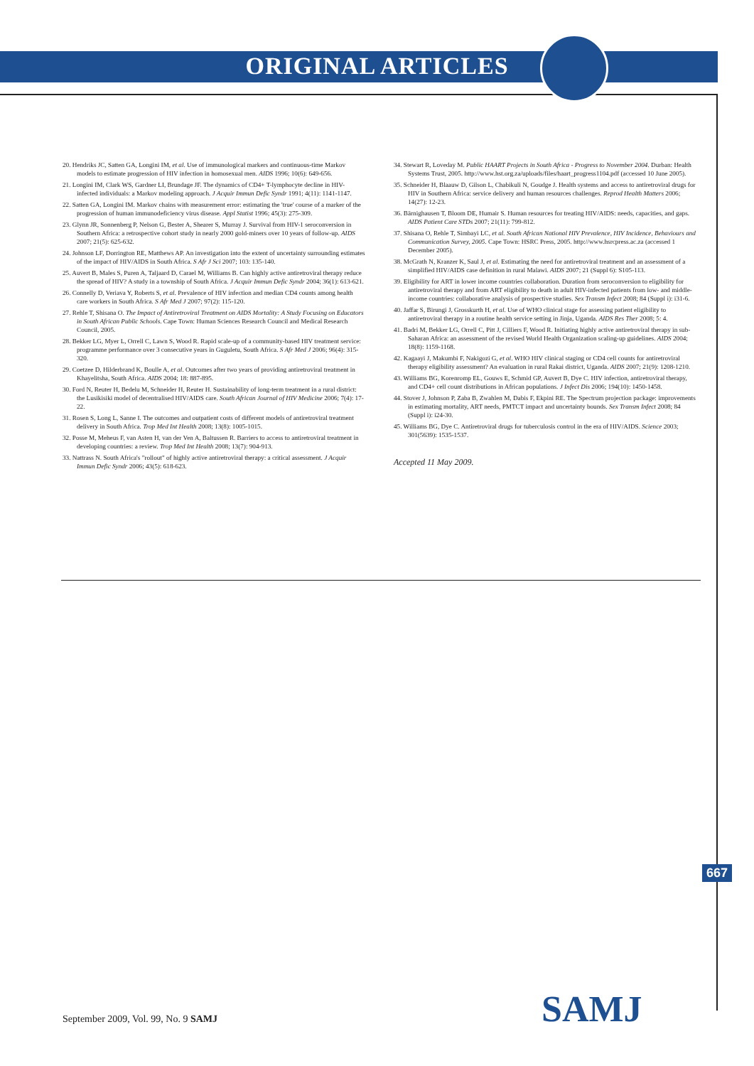ORIGINAL ARTICLES
20. Hendriks JC, Satten GA, Longini IM, et al. Use of immunological markers and continuous-time Markov models to estimate progression of HIV infection in homosexual men. AIDS 1996; 10(6): 649-656.
21. Longini IM, Clark WS, Gardner LI, Brundage JF. The dynamics of CD4+ T-lymphocyte decline in HIV-infected individuals: a Markov modeling approach. J Acquir Immun Defic Syndr 1991; 4(11): 1141-1147.
22. Satten GA, Longini IM. Markov chains with measurement error: estimating the 'true' course of a marker of the progression of human immunodeficiency virus disease. Appl Statist 1996; 45(3): 275-309.
23. Glynn JR, Sonnenberg P, Nelson G, Bester A, Shearer S, Murray J. Survival from HIV-1 seroconversion in Southern Africa: a retrospective cohort study in nearly 2000 gold-miners over 10 years of follow-up. AIDS 2007; 21(5): 625-632.
24. Johnson LF, Dorrington RE, Matthews AP. An investigation into the extent of uncertainty surrounding estimates of the impact of HIV/AIDS in South Africa. S Afr J Sci 2007; 103: 135-140.
25. Auvert B, Males S, Puren A, Taljaard D, Carael M, Williams B. Can highly active antiretroviral therapy reduce the spread of HIV? A study in a township of South Africa. J Acquir Immun Defic Syndr 2004; 36(1): 613-621.
26. Connelly D, Veriava Y, Roberts S, et al. Prevalence of HIV infection and median CD4 counts among health care workers in South Africa. S Afr Med J 2007; 97(2): 115-120.
27. Rehle T, Shisana O. The Impact of Antiretroviral Treatment on AIDS Mortality: A Study Focusing on Educators in South African Public Schools. Cape Town: Human Sciences Research Council and Medical Research Council, 2005.
28. Bekker LG, Myer L, Orrell C, Lawn S, Wood R. Rapid scale-up of a community-based HIV treatment service: programme performance over 3 consecutive years in Guguletu, South Africa. S Afr Med J 2006; 96(4): 315-320.
29. Coetzee D, Hilderbrand K, Boulle A, et al. Outcomes after two years of providing antiretroviral treatment in Khayelitsha, South Africa. AIDS 2004; 18: 887-895.
30. Ford N, Reuter H, Bedelu M, Schneider H, Reuter H. Sustainability of long-term treatment in a rural district: the Lusikisiki model of decentralised HIV/AIDS care. South African Journal of HIV Medicine 2006; 7(4): 17-22.
31. Rosen S, Long L, Sanne I. The outcomes and outpatient costs of different models of antiretroviral treatment delivery in South Africa. Trop Med Int Health 2008; 13(8): 1005-1015.
32. Posse M, Meheus F, van Asten H, van der Ven A, Baltussen R. Barriers to access to antiretroviral treatment in developing countries: a review. Trop Med Int Health 2008; 13(7): 904-913.
33. Nattrass N. South Africa's "rollout" of highly active antiretroviral therapy: a critical assessment. J Acquir Immun Defic Syndr 2006; 43(5): 618-623.
34. Stewart R, Loveday M. Public HAART Projects in South Africa - Progress to November 2004. Durban: Health Systems Trust, 2005. http://www.hst.org.za/uploads/files/haart_progress1104.pdf (accessed 10 June 2005).
35. Schneider H, Blaauw D, Gilson L, Chabikuli N, Goudge J. Health systems and access to antiretroviral drugs for HIV in Southern Africa: service delivery and human resources challenges. Reprod Health Matters 2006; 14(27): 12-23.
36. Bärnighausen T, Bloom DE, Humair S. Human resources for treating HIV/AIDS: needs, capacities, and gaps. AIDS Patient Care STDs 2007; 21(11): 799-812.
37. Shisana O, Rehle T, Simbayi LC, et al. South African National HIV Prevalence, HIV Incidence, Behaviours and Communication Survey, 2005. Cape Town: HSRC Press, 2005. http://www.hsrcpress.ac.za (accessed 1 December 2005).
38. McGrath N, Kranzer K, Saul J, et al. Estimating the need for antiretroviral treatment and an assessment of a simplified HIV/AIDS case definition in rural Malawi. AIDS 2007; 21 (Suppl 6): S105-113.
39. Eligibility for ART in lower income countries collaboration. Duration from seroconversion to eligibility for antiretroviral therapy and from ART eligibility to death in adult HIV-infected patients from low- and middle-income countries: collaborative analysis of prospective studies. Sex Transm Infect 2008; 84 (Suppl i): i31-6.
40. Jaffar S, Birungi J, Grosskurth H, et al. Use of WHO clinical stage for assessing patient eligibility to antiretroviral therapy in a routine health service setting in Jinja, Uganda. AIDS Res Ther 2008; 5: 4.
41. Badri M, Bekker LG, Orrell C, Pitt J, Cilliers F, Wood R. Initiating highly active antiretroviral therapy in sub-Saharan Africa: an assessment of the revised World Health Organization scaling-up guidelines. AIDS 2004; 18(8): 1159-1168.
42. Kagaayi J, Makumbi F, Nakigozi G, et al. WHO HIV clinical staging or CD4 cell counts for antiretroviral therapy eligibility assessment? An evaluation in rural Rakai district, Uganda. AIDS 2007; 21(9): 1208-1210.
43. Williams BG, Korenromp EL, Gouws E, Schmid GP, Auvert B, Dye C. HIV infection, antiretroviral therapy, and CD4+ cell count distributions in African populations. J Infect Dis 2006; 194(10): 1450-1458.
44. Stover J, Johnson P, Zaba B, Zwahlen M, Dabis F, Ekpini RE. The Spectrum projection package: improvements in estimating mortality, ART needs, PMTCT impact and uncertainty bounds. Sex Transm Infect 2008; 84 (Suppl i): i24-30.
45. Williams BG, Dye C. Antiretroviral drugs for tuberculosis control in the era of HIV/AIDS. Science 2003; 301(5639): 1535-1537.
Accepted 11 May 2009.
667
September 2009, Vol. 99, No. 9 SAMJ
SAMJ